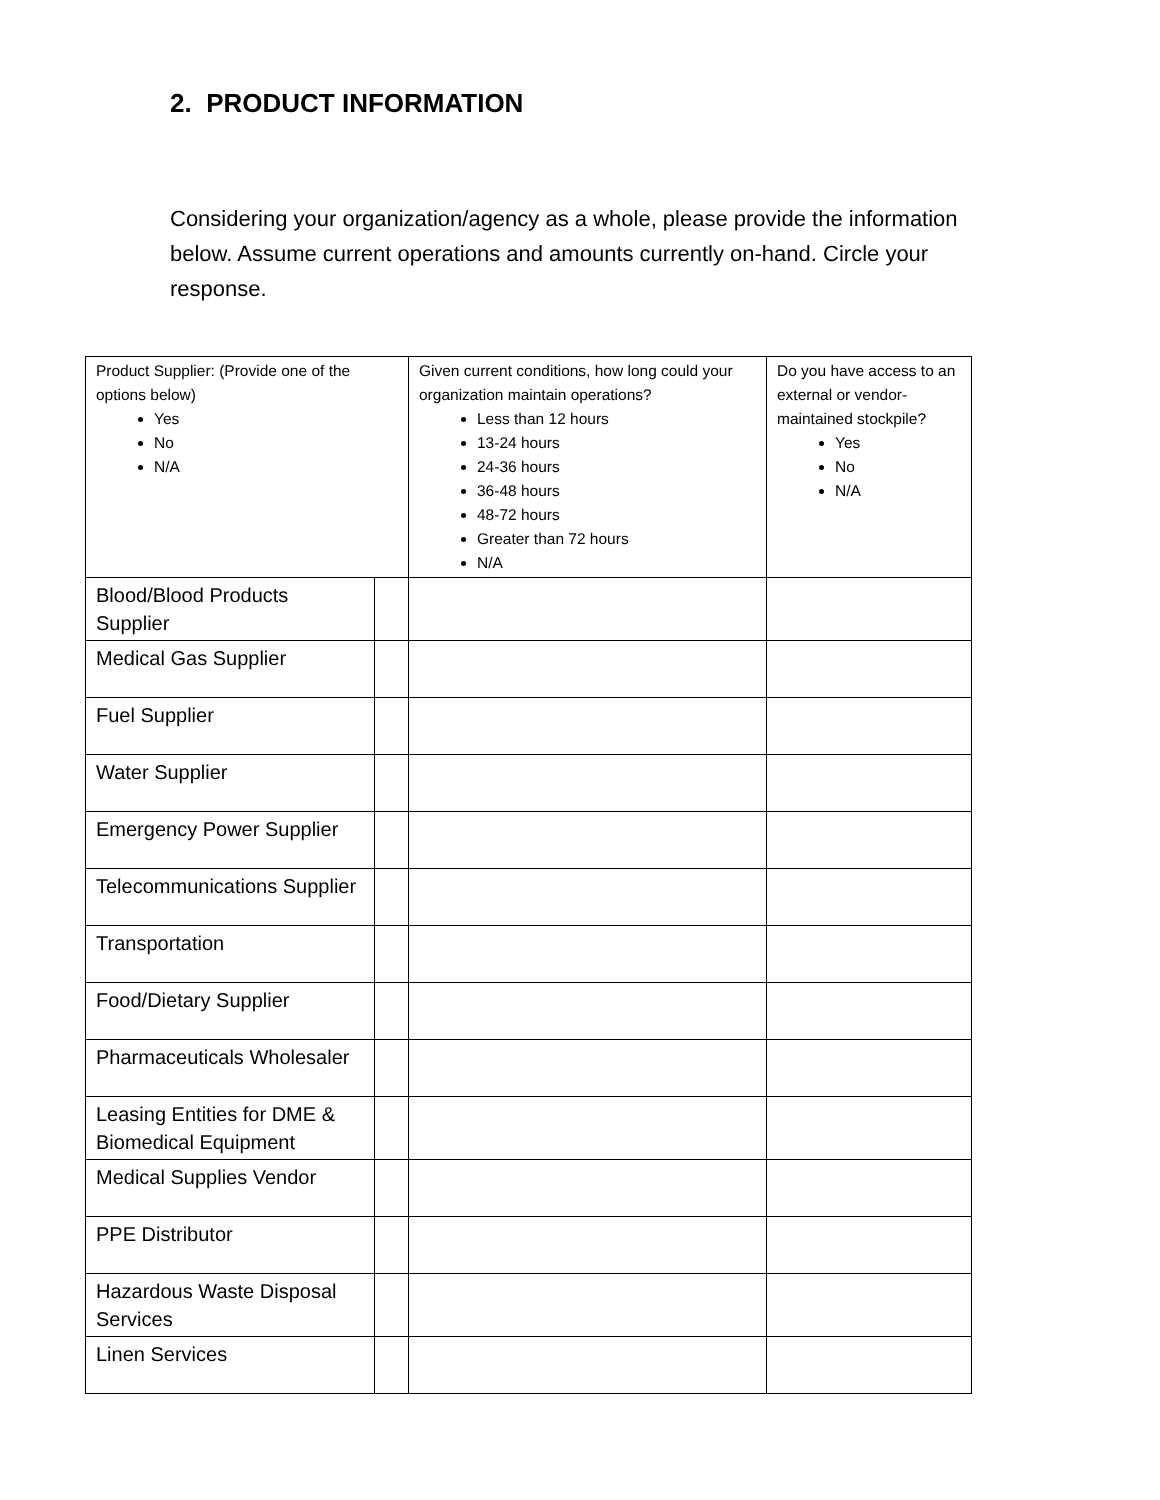2. PRODUCT INFORMATION
Considering your organization/agency as a whole, please provide the information below. Assume current operations and amounts currently on-hand. Circle your response.
| Product Supplier: (Provide one of the options below) Yes No N/A | | Given current conditions, how long could your organization maintain operations? Less than 12 hours 13-24 hours 24-36 hours 36-48 hours 48-72 hours Greater than 72 hours N/A | Do you have access to an external or vendor-maintained stockpile? Yes No N/A |
| Blood/Blood Products Supplier | | | |
| Medical Gas Supplier | | | |
| Fuel Supplier | | | |
| Water Supplier | | | |
| Emergency Power Supplier | | | |
| Telecommunications Supplier | | | |
| Transportation | | | |
| Food/Dietary Supplier | | | |
| Pharmaceuticals Wholesaler | | | |
| Leasing Entities for DME & Biomedical Equipment | | | |
| Medical Supplies Vendor | | | |
| PPE Distributor | | | |
| Hazardous Waste Disposal Services | | | |
| Linen Services | | | |